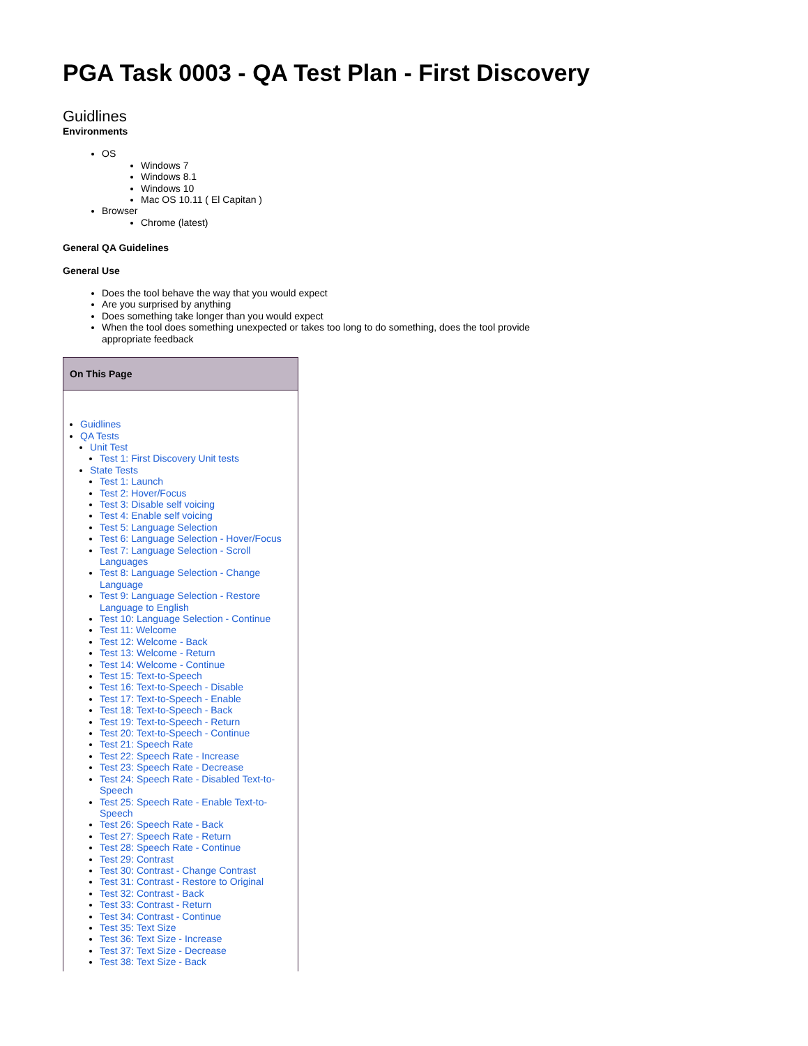PGA Task 0003 - QA Test Plan - First Discovery
Guidlines
Environments
OS
Windows 7
Windows 8.1
Windows 10
Mac OS 10.11 ( El Capitan )
Browser
Chrome (latest)
General QA Guidelines
General Use
Does the tool behave the way that you would expect
Are you surprised by anything
Does something take longer than you would expect
When the tool does something unexpected or takes too long to do something, does the tool provide appropriate feedback
On This Page
Guidlines
QA Tests
Unit Test
Test 1: First Discovery Unit tests
State Tests
Test 1: Launch
Test 2: Hover/Focus
Test 3: Disable self voicing
Test 4: Enable self voicing
Test 5: Language Selection
Test 6: Language Selection - Hover/Focus
Test 7: Language Selection - Scroll Languages
Test 8: Language Selection - Change Language
Test 9: Language Selection - Restore Language to English
Test 10: Language Selection - Continue
Test 11: Welcome
Test 12: Welcome - Back
Test 13: Welcome - Return
Test 14: Welcome - Continue
Test 15: Text-to-Speech
Test 16: Text-to-Speech - Disable
Test 17: Text-to-Speech - Enable
Test 18: Text-to-Speech - Back
Test 19: Text-to-Speech - Return
Test 20: Text-to-Speech - Continue
Test 21: Speech Rate
Test 22: Speech Rate - Increase
Test 23: Speech Rate - Decrease
Test 24: Speech Rate - Disabled Text-to-Speech
Test 25: Speech Rate - Enable Text-to-Speech
Test 26: Speech Rate - Back
Test 27: Speech Rate - Return
Test 28: Speech Rate - Continue
Test 29: Contrast
Test 30: Contrast - Change Contrast
Test 31: Contrast - Restore to Original
Test 32: Contrast - Back
Test 33: Contrast - Return
Test 34: Contrast - Continue
Test 35: Text Size
Test 36: Text Size - Increase
Test 37: Text Size - Decrease
Test 38: Text Size - Back